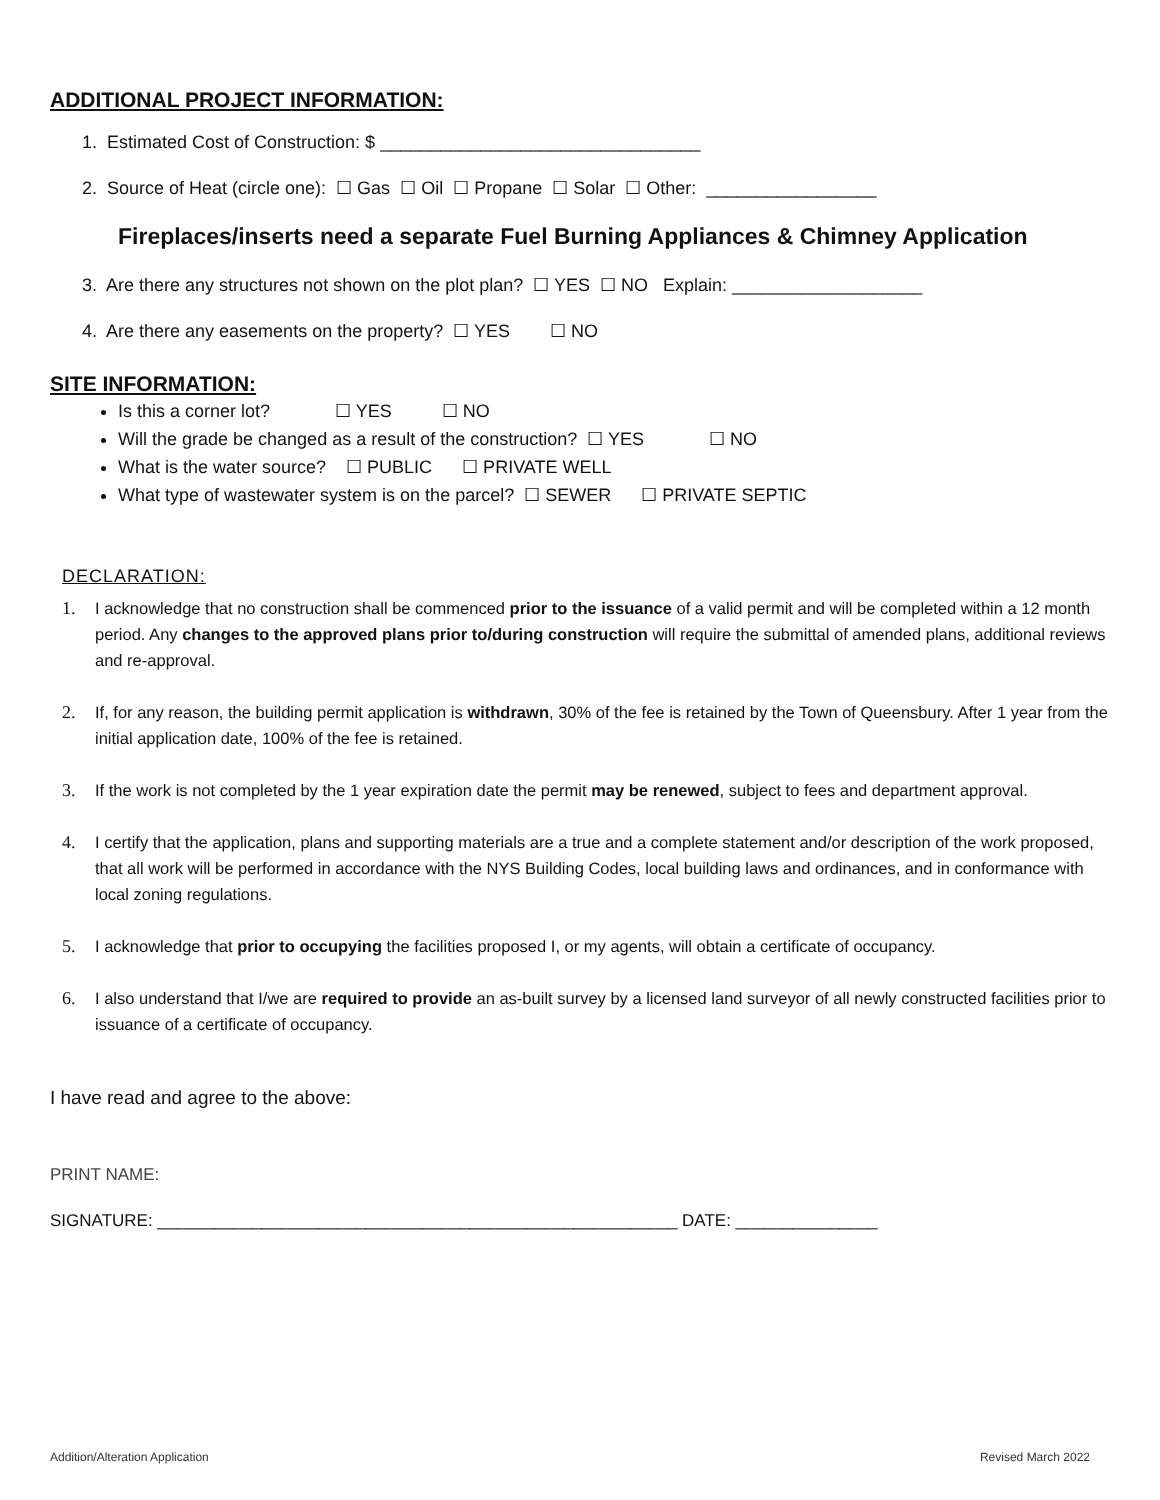ADDITIONAL PROJECT INFORMATION:
1. Estimated Cost of Construction: $ ________________________________
2. Source of Heat (circle one): ☐ Gas ☐ Oil ☐ Propane ☐ Solar ☐ Other: _________________
Fireplaces/inserts need a separate Fuel Burning Appliances & Chimney Application
3. Are there any structures not shown on the plot plan? ☐ YES ☐ NO Explain: ___________________
4. Are there any easements on the property? ☐ YES ☐ NO
SITE INFORMATION:
Is this a corner lot? ☐ YES ☐ NO
Will the grade be changed as a result of the construction? ☐ YES ☐ NO
What is the water source? ☐ PUBLIC ☐ PRIVATE WELL
What type of wastewater system is on the parcel? ☐ SEWER ☐ PRIVATE SEPTIC
DECLARATION:
1. I acknowledge that no construction shall be commenced prior to the issuance of a valid permit and will be completed within a 12 month period. Any changes to the approved plans prior to/during construction will require the submittal of amended plans, additional reviews and re-approval.
2. If, for any reason, the building permit application is withdrawn, 30% of the fee is retained by the Town of Queensbury. After 1 year from the initial application date, 100% of the fee is retained.
3. If the work is not completed by the 1 year expiration date the permit may be renewed, subject to fees and department approval.
4. I certify that the application, plans and supporting materials are a true and a complete statement and/or description of the work proposed, that all work will be performed in accordance with the NYS Building Codes, local building laws and ordinances, and in conformance with local zoning regulations.
5. I acknowledge that prior to occupying the facilities proposed I, or my agents, will obtain a certificate of occupancy.
6. I also understand that I/we are required to provide an as-built survey by a licensed land surveyor of all newly constructed facilities prior to issuance of a certificate of occupancy.
I have read and agree to the above:
PRINT NAME:
SIGNATURE: _______________________________________________________ DATE: _______________
Addition/Alteration Application Revised March 2022